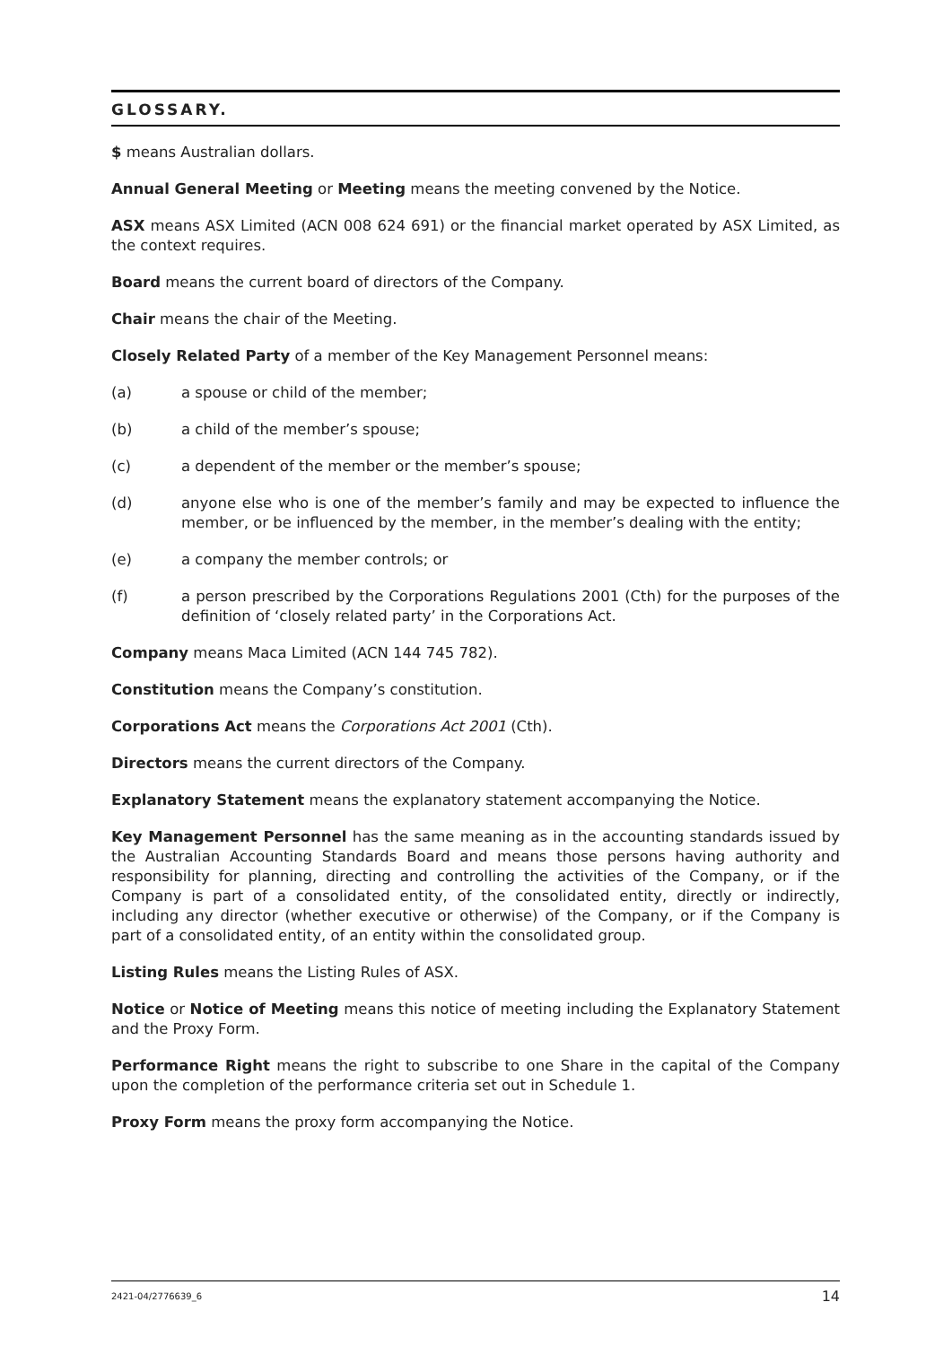GLOSSARY.
$ means Australian dollars.
Annual General Meeting or Meeting means the meeting convened by the Notice.
ASX means ASX Limited (ACN 008 624 691) or the financial market operated by ASX Limited, as the context requires.
Board means the current board of directors of the Company.
Chair means the chair of the Meeting.
Closely Related Party of a member of the Key Management Personnel means:
(a) a spouse or child of the member;
(b) a child of the member’s spouse;
(c) a dependent of the member or the member’s spouse;
(d) anyone else who is one of the member’s family and may be expected to influence the member, or be influenced by the member, in the member’s dealing with the entity;
(e) a company the member controls; or
(f) a person prescribed by the Corporations Regulations 2001 (Cth) for the purposes of the definition of ‘closely related party’ in the Corporations Act.
Company means Maca Limited (ACN 144 745 782).
Constitution means the Company’s constitution.
Corporations Act means the Corporations Act 2001 (Cth).
Directors means the current directors of the Company.
Explanatory Statement means the explanatory statement accompanying the Notice.
Key Management Personnel has the same meaning as in the accounting standards issued by the Australian Accounting Standards Board and means those persons having authority and responsibility for planning, directing and controlling the activities of the Company, or if the Company is part of a consolidated entity, of the consolidated entity, directly or indirectly, including any director (whether executive or otherwise) of the Company, or if the Company is part of a consolidated entity, of an entity within the consolidated group.
Listing Rules means the Listing Rules of ASX.
Notice or Notice of Meeting means this notice of meeting including the Explanatory Statement and the Proxy Form.
Performance Right means the right to subscribe to one Share in the capital of the Company upon the completion of the performance criteria set out in Schedule 1.
Proxy Form means the proxy form accompanying the Notice.
2421-04/2776639_6 14